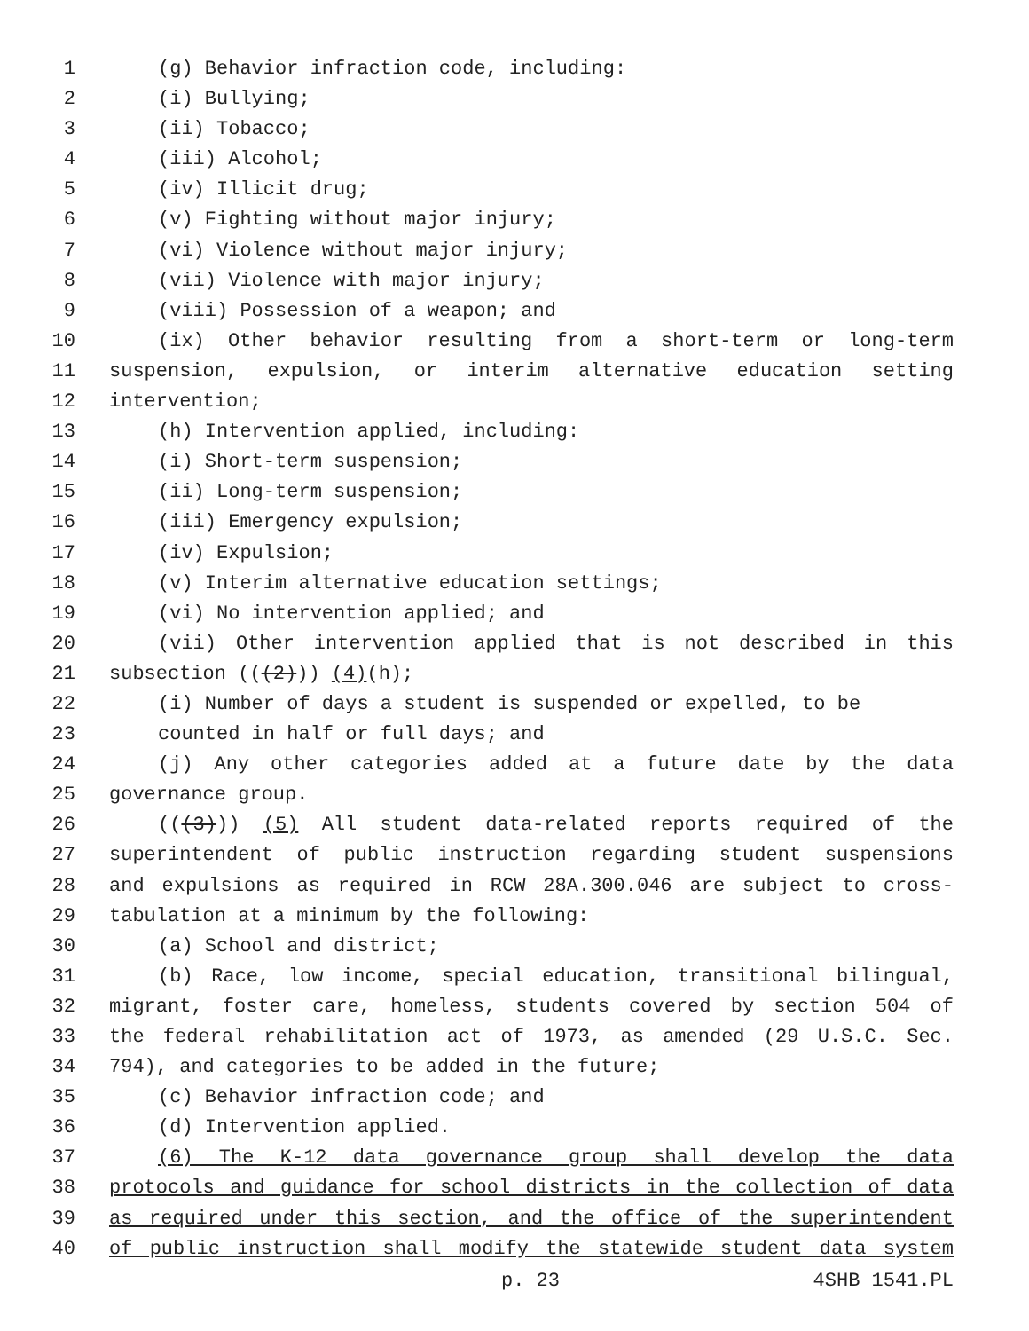1 (g) Behavior infraction code, including:
2 (i) Bullying;
3 (ii) Tobacco;
4 (iii) Alcohol;
5 (iv) Illicit drug;
6 (v) Fighting without major injury;
7 (vi) Violence without major injury;
8 (vii) Violence with major injury;
9 (viii) Possession of a weapon; and
10 (ix) Other behavior resulting from a short-term or long-term
11 suspension, expulsion, or interim alternative education setting
12 intervention;
13 (h) Intervention applied, including:
14 (i) Short-term suspension;
15 (ii) Long-term suspension;
16 (iii) Emergency expulsion;
17 (iv) Expulsion;
18 (v) Interim alternative education settings;
19 (vi) No intervention applied; and
20 (vii) Other intervention applied that is not described in this
21 subsection (((2))) (4)(h);
22 (i) Number of days a student is suspended or expelled, to be
23 counted in half or full days; and
24 (j) Any other categories added at a future date by the data
25 governance group.
26 (((3))) (5) All student data-related reports required of the
27 superintendent of public instruction regarding student suspensions
28 and expulsions as required in RCW 28A.300.046 are subject to cross-
29 tabulation at a minimum by the following:
30 (a) School and district;
31 (b) Race, low income, special education, transitional bilingual,
32 migrant, foster care, homeless, students covered by section 504 of
33 the federal rehabilitation act of 1973, as amended (29 U.S.C. Sec.
34 794), and categories to be added in the future;
35 (c) Behavior infraction code; and
36 (d) Intervention applied.
37 (6) The K-12 data governance group shall develop the data
38 protocols and guidance for school districts in the collection of data
39 as required under this section, and the office of the superintendent
40 of public instruction shall modify the statewide student data system
p. 23 4SHB 1541.PL